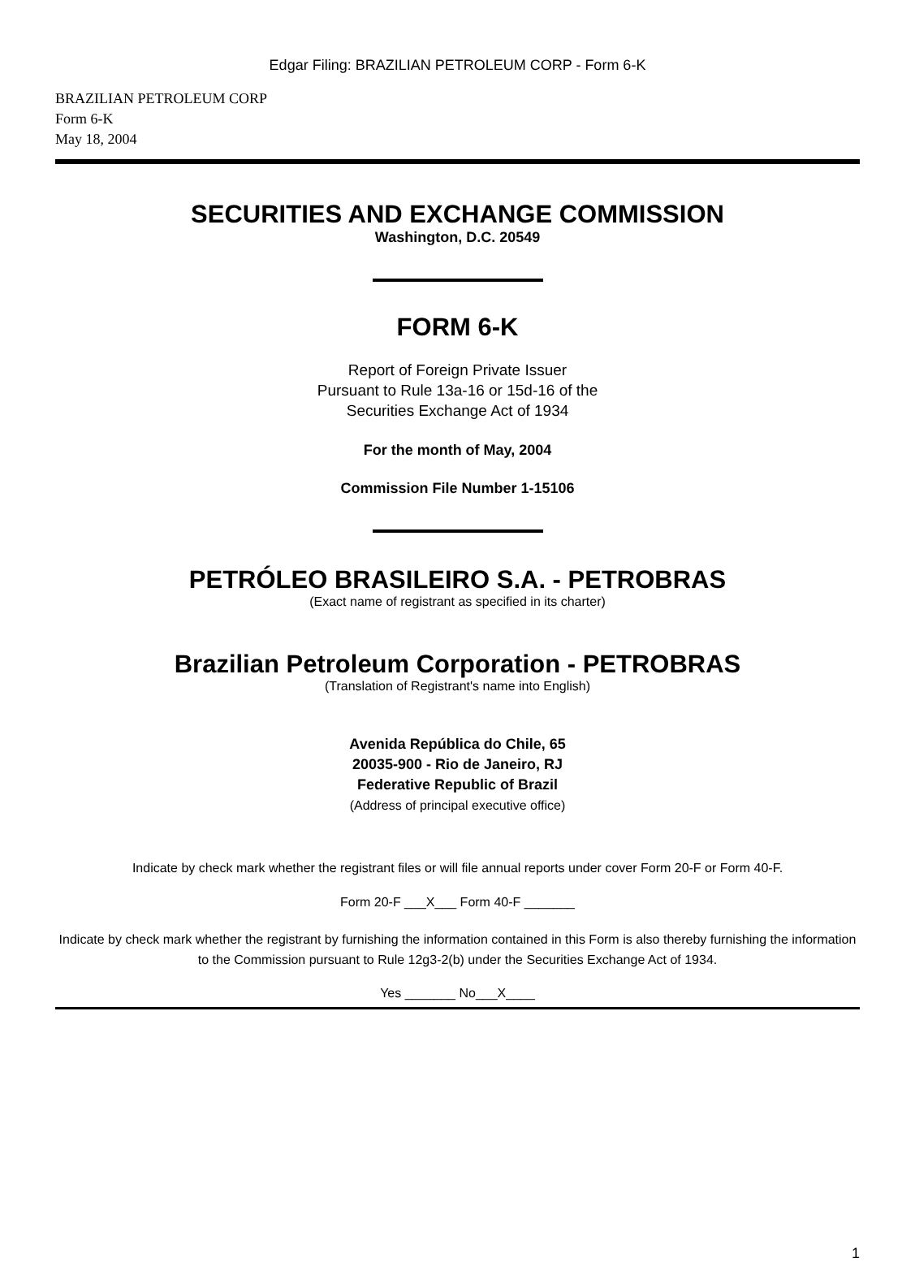Edgar Filing: BRAZILIAN PETROLEUM CORP - Form 6-K
BRAZILIAN PETROLEUM CORP
Form 6-K
May 18, 2004
SECURITIES AND EXCHANGE COMMISSION
Washington, D.C. 20549
FORM 6-K
Report of Foreign Private Issuer
Pursuant to Rule 13a-16 or 15d-16 of the
Securities Exchange Act of 1934
For the month of May, 2004
Commission File Number 1-15106
PETRÓLEO BRASILEIRO S.A. - PETROBRAS
(Exact name of registrant as specified in its charter)
Brazilian Petroleum Corporation - PETROBRAS
(Translation of Registrant's name into English)
Avenida República do Chile, 65
20035-900 - Rio de Janeiro, RJ
Federative Republic of Brazil
(Address of principal executive office)
Indicate by check mark whether the registrant files or will file annual reports under cover Form 20-F or Form 40-F.
Form 20-F ___X___ Form 40-F _______
Indicate by check mark whether the registrant by furnishing the information contained in this Form is also thereby furnishing the information to the Commission pursuant to Rule 12g3-2(b) under the Securities Exchange Act of 1934.
Yes _______ No___X____
1